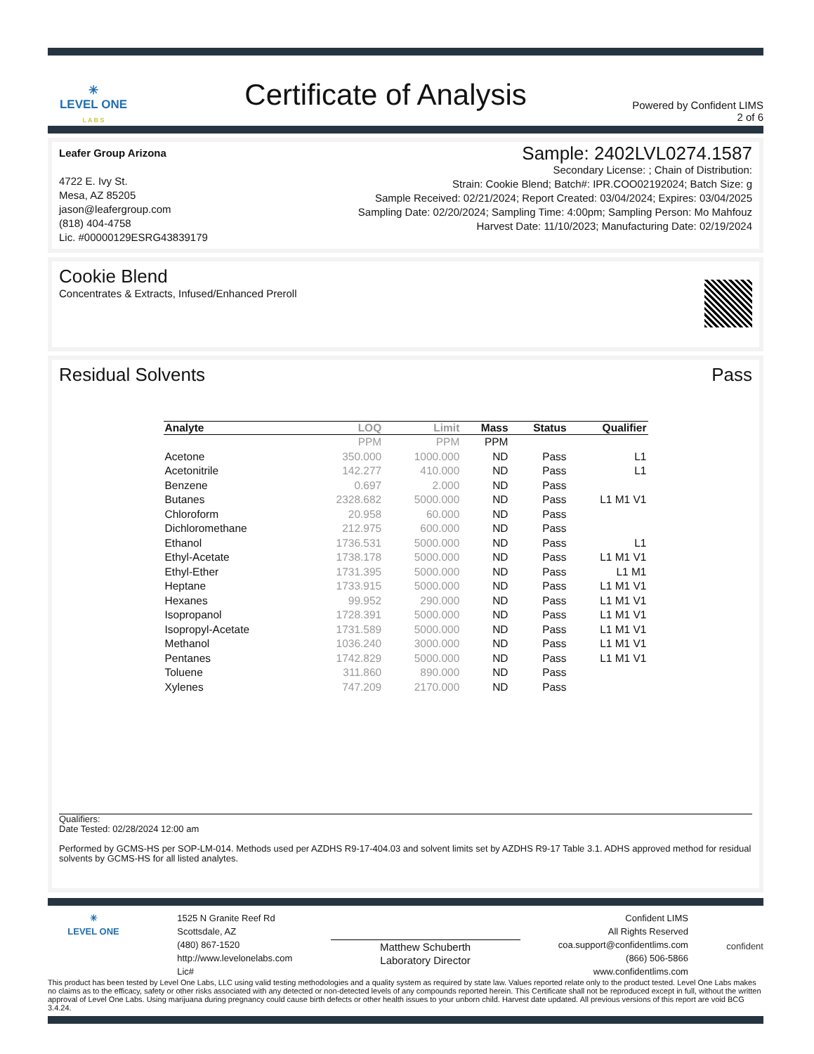✳
LEVEL ONE
L A B S
Certificate of Analysis
Powered by Confident LIMS
2 of 6
Leafer Group Arizona
4722 E. Ivy St.
Mesa, AZ 85205
jason@leafergroup.com
(818) 404-4758
Lic. #00000129ESRG43839179
Sample: 2402LVL0274.1587
Secondary License: ; Chain of Distribution:
Strain: Cookie Blend; Batch#: IPR.COO02192024; Batch Size: g
Sample Received: 02/21/2024; Report Created: 03/04/2024; Expires: 03/04/2025
Sampling Date: 02/20/2024; Sampling Time: 4:00pm; Sampling Person: Mo Mahfouz
Harvest Date: 11/10/2023; Manufacturing Date: 02/19/2024
Cookie Blend
Concentrates & Extracts, Infused/Enhanced Preroll
Residual Solvents Pass
| Analyte | LOQ | Limit | Mass | Status | Qualifier |
| --- | --- | --- | --- | --- | --- |
| | PPM | PPM | PPM | | |
| Acetone | 350.000 | 1000.000 | ND | Pass | L1 |
| Acetonitrile | 142.277 | 410.000 | ND | Pass | L1 |
| Benzene | 0.697 | 2.000 | ND | Pass | |
| Butanes | 2328.682 | 5000.000 | ND | Pass | L1 M1 V1 |
| Chloroform | 20.958 | 60.000 | ND | Pass | |
| Dichloromethane | 212.975 | 600.000 | ND | Pass | |
| Ethanol | 1736.531 | 5000.000 | ND | Pass | L1 |
| Ethyl-Acetate | 1738.178 | 5000.000 | ND | Pass | L1 M1 V1 |
| Ethyl-Ether | 1731.395 | 5000.000 | ND | Pass | L1 M1 |
| Heptane | 1733.915 | 5000.000 | ND | Pass | L1 M1 V1 |
| Hexanes | 99.952 | 290.000 | ND | Pass | L1 M1 V1 |
| Isopropanol | 1728.391 | 5000.000 | ND | Pass | L1 M1 V1 |
| Isopropyl-Acetate | 1731.589 | 5000.000 | ND | Pass | L1 M1 V1 |
| Methanol | 1036.240 | 3000.000 | ND | Pass | L1 M1 V1 |
| Pentanes | 1742.829 | 5000.000 | ND | Pass | L1 M1 V1 |
| Toluene | 311.860 | 890.000 | ND | Pass | |
| Xylenes | 747.209 | 2170.000 | ND | Pass | |
Qualifiers:
Date Tested: 02/28/2024 12:00 am
Performed by GCMS-HS per SOP-LM-014. Methods used per AZDHS R9-17-404.03 and solvent limits set by AZDHS R9-17 Table 3.1. ADHS approved method for residual solvents by GCMS-HS for all listed analytes.
✳
LEVEL ONE
1525 N Granite Reef Rd
Scottsdale, AZ
(480) 867-1520
http://www.levelonelabs.com
Lic#
Matthew Schuberth
Laboratory Director
Confident LIMS
All Rights Reserved
coa.support@confidentlims.com
(866) 506-5866
www.confidentlims.com
confident
This product has been tested by Level One Labs, LLC using valid testing methodologies and a quality system as required by state law. Values reported relate only to the product tested. Level One Labs makes no claims as to the efficacy, safety or other risks associated with any detected or non-detected levels of any compounds reported herein. This Certificate shall not be reproduced except in full, without the written approval of Level One Labs. Using marijuana during pregnancy could cause birth defects or other health issues to your unborn child. Harvest date updated. All previous versions of this report are void BCG 3.4.24.